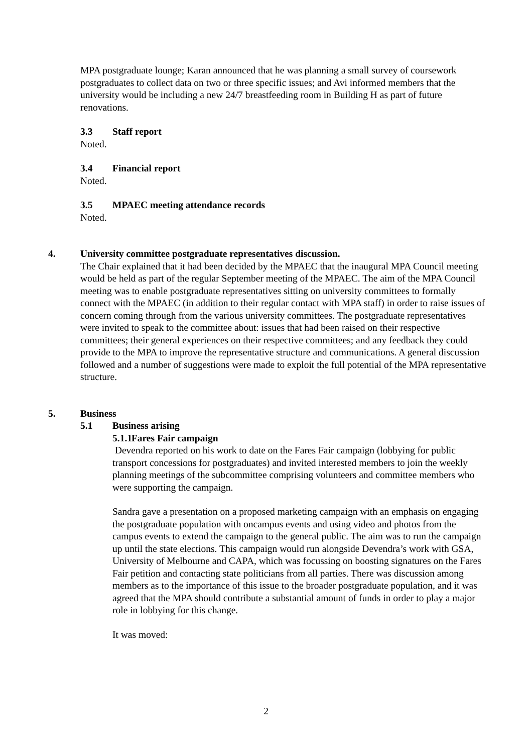MPA postgraduate lounge; Karan announced that he was planning a small survey of coursework postgraduates to collect data on two or three specific issues; and Avi informed members that the university would be including a new 24/7 breastfeeding room in Building H as part of future renovations.
3.3 Staff report
Noted.
3.4 Financial report
Noted.
3.5 MPAEC meeting attendance records
Noted.
4. University committee postgraduate representatives discussion.
The Chair explained that it had been decided by the MPAEC that the inaugural MPA Council meeting would be held as part of the regular September meeting of the MPAEC. The aim of the MPA Council meeting was to enable postgraduate representatives sitting on university committees to formally connect with the MPAEC (in addition to their regular contact with MPA staff) in order to raise issues of concern coming through from the various university committees. The postgraduate representatives were invited to speak to the committee about: issues that had been raised on their respective committees; their general experiences on their respective committees; and any feedback they could provide to the MPA to improve the representative structure and communications. A general discussion followed and a number of suggestions were made to exploit the full potential of the MPA representative structure.
5. Business
5.1 Business arising
5.1.1 Fares Fair campaign
Devendra reported on his work to date on the Fares Fair campaign (lobbying for public transport concessions for postgraduates) and invited interested members to join the weekly planning meetings of the subcommittee comprising volunteers and committee members who were supporting the campaign.
Sandra gave a presentation on a proposed marketing campaign with an emphasis on engaging the postgraduate population with oncampus events and using video and photos from the campus events to extend the campaign to the general public. The aim was to run the campaign up until the state elections. This campaign would run alongside Devendra’s work with GSA, University of Melbourne and CAPA, which was focussing on boosting signatures on the Fares Fair petition and contacting state politicians from all parties. There was discussion among members as to the importance of this issue to the broader postgraduate population, and it was agreed that the MPA should contribute a substantial amount of funds in order to play a major role in lobbying for this change.
It was moved:
2